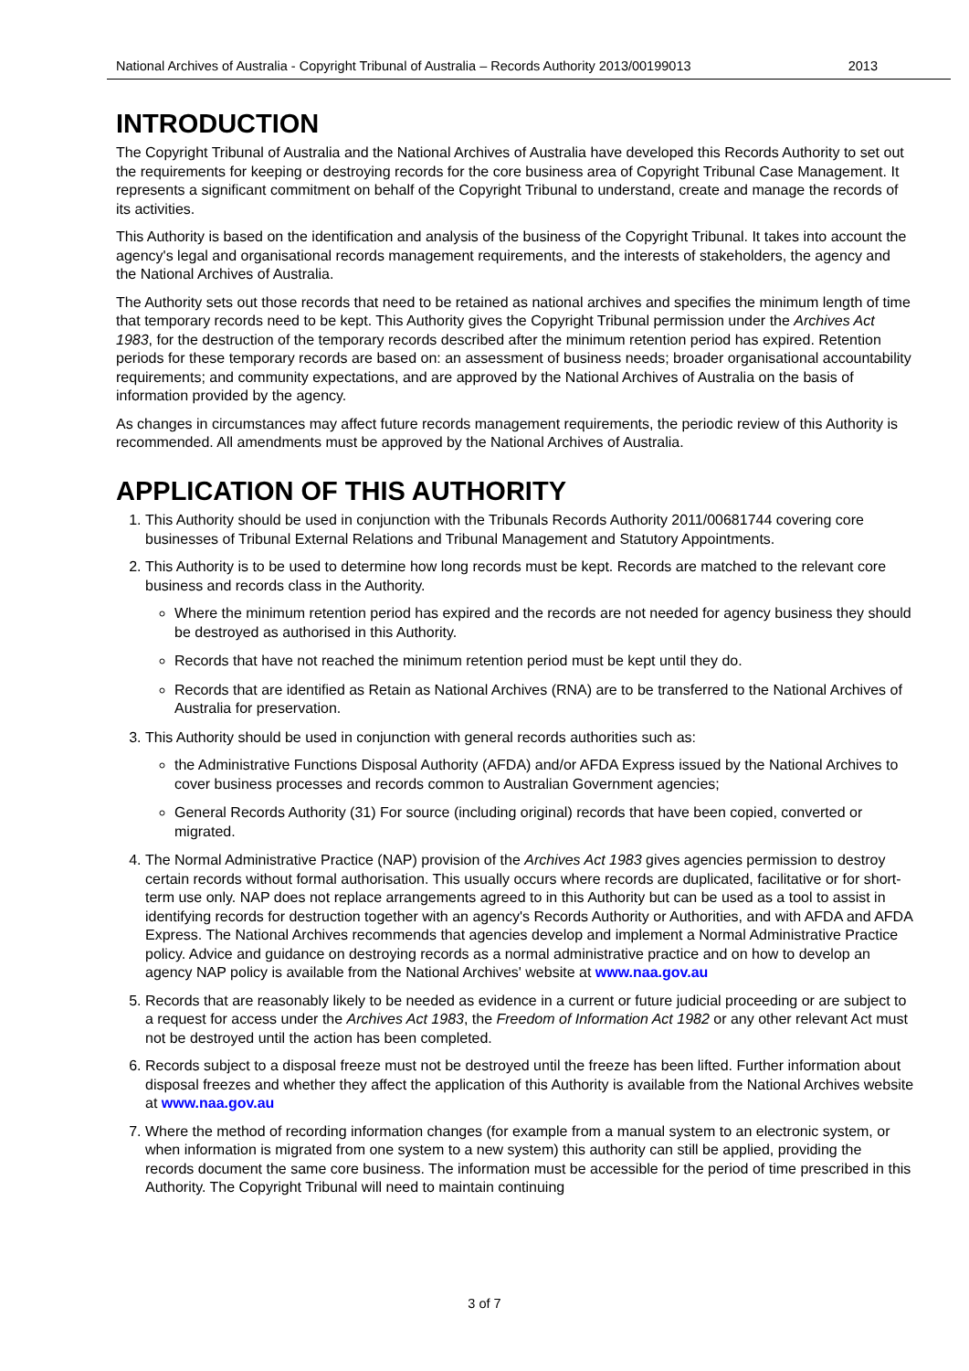National Archives of Australia - Copyright Tribunal of Australia – Records Authority 2013/00199013 2013
INTRODUCTION
The Copyright Tribunal of Australia and the National Archives of Australia have developed this Records Authority to set out the requirements for keeping or destroying records for the core business area of Copyright Tribunal Case Management. It represents a significant commitment on behalf of the Copyright Tribunal to understand, create and manage the records of its activities.
This Authority is based on the identification and analysis of the business of the Copyright Tribunal. It takes into account the agency's legal and organisational records management requirements, and the interests of stakeholders, the agency and the National Archives of Australia.
The Authority sets out those records that need to be retained as national archives and specifies the minimum length of time that temporary records need to be kept. This Authority gives the Copyright Tribunal permission under the Archives Act 1983, for the destruction of the temporary records described after the minimum retention period has expired. Retention periods for these temporary records are based on: an assessment of business needs; broader organisational accountability requirements; and community expectations, and are approved by the National Archives of Australia on the basis of information provided by the agency.
As changes in circumstances may affect future records management requirements, the periodic review of this Authority is recommended. All amendments must be approved by the National Archives of Australia.
APPLICATION OF THIS AUTHORITY
1. This Authority should be used in conjunction with the Tribunals Records Authority 2011/00681744 covering core businesses of Tribunal External Relations and Tribunal Management and Statutory Appointments.
2. This Authority is to be used to determine how long records must be kept. Records are matched to the relevant core business and records class in the Authority.
Where the minimum retention period has expired and the records are not needed for agency business they should be destroyed as authorised in this Authority.
Records that have not reached the minimum retention period must be kept until they do.
Records that are identified as Retain as National Archives (RNA) are to be transferred to the National Archives of Australia for preservation.
3. This Authority should be used in conjunction with general records authorities such as:
the Administrative Functions Disposal Authority (AFDA) and/or AFDA Express issued by the National Archives to cover business processes and records common to Australian Government agencies;
General Records Authority (31) For source (including original) records that have been copied, converted or migrated.
4. The Normal Administrative Practice (NAP) provision of the Archives Act 1983 gives agencies permission to destroy certain records without formal authorisation. This usually occurs where records are duplicated, facilitative or for short-term use only. NAP does not replace arrangements agreed to in this Authority but can be used as a tool to assist in identifying records for destruction together with an agency's Records Authority or Authorities, and with AFDA and AFDA Express. The National Archives recommends that agencies develop and implement a Normal Administrative Practice policy. Advice and guidance on destroying records as a normal administrative practice and on how to develop an agency NAP policy is available from the National Archives' website at www.naa.gov.au
5. Records that are reasonably likely to be needed as evidence in a current or future judicial proceeding or are subject to a request for access under the Archives Act 1983, the Freedom of Information Act 1982 or any other relevant Act must not be destroyed until the action has been completed.
6. Records subject to a disposal freeze must not be destroyed until the freeze has been lifted. Further information about disposal freezes and whether they affect the application of this Authority is available from the National Archives website at www.naa.gov.au
7. Where the method of recording information changes (for example from a manual system to an electronic system, or when information is migrated from one system to a new system) this authority can still be applied, providing the records document the same core business. The information must be accessible for the period of time prescribed in this Authority. The Copyright Tribunal will need to maintain continuing
3 of 7